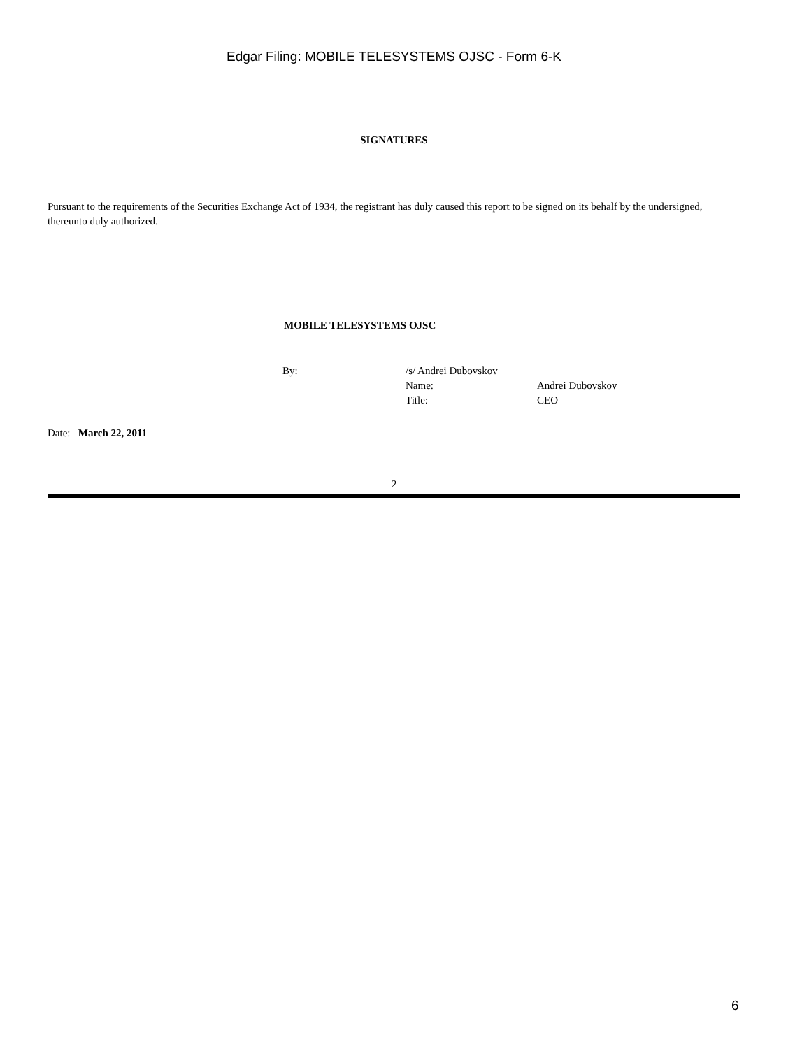Edgar Filing: MOBILE TELESYSTEMS OJSC - Form 6-K
SIGNATURES
Pursuant to the requirements of the Securities Exchange Act of 1934, the registrant has duly caused this report to be signed on its behalf by the undersigned, thereunto duly authorized.
MOBILE TELESYSTEMS OJSC
| By: | /s/ Andrei Dubovskov | |
| | Name: | Andrei Dubovskov |
| | Title: | CEO |
Date: March 22, 2011
2
6